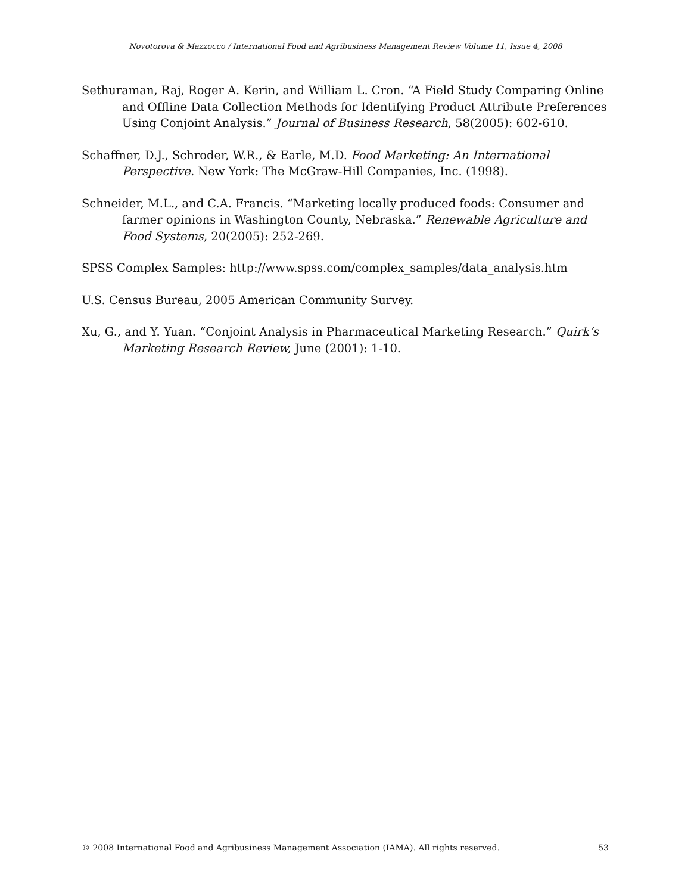Novotorova & Mazzocco / International Food and Agribusiness Management Review Volume 11, Issue 4, 2008
Sethuraman, Raj, Roger A. Kerin, and William L. Cron. “A Field Study Comparing Online and Offline Data Collection Methods for Identifying Product Attribute Preferences Using Conjoint Analysis.” Journal of Business Research, 58(2005): 602-610.
Schaffner, D.J., Schroder, W.R., & Earle, M.D. Food Marketing: An International Perspective. New York: The McGraw-Hill Companies, Inc. (1998).
Schneider, M.L., and C.A. Francis. “Marketing locally produced foods: Consumer and farmer opinions in Washington County, Nebraska.” Renewable Agriculture and Food Systems, 20(2005): 252-269.
SPSS Complex Samples: http://www.spss.com/complex_samples/data_analysis.htm
U.S. Census Bureau, 2005 American Community Survey.
Xu, G., and Y. Yuan. “Conjoint Analysis in Pharmaceutical Marketing Research.” Quirk’s Marketing Research Review, June (2001): 1-10.
© 2008 International Food and Agribusiness Management Association (IAMA). All rights reserved. 53